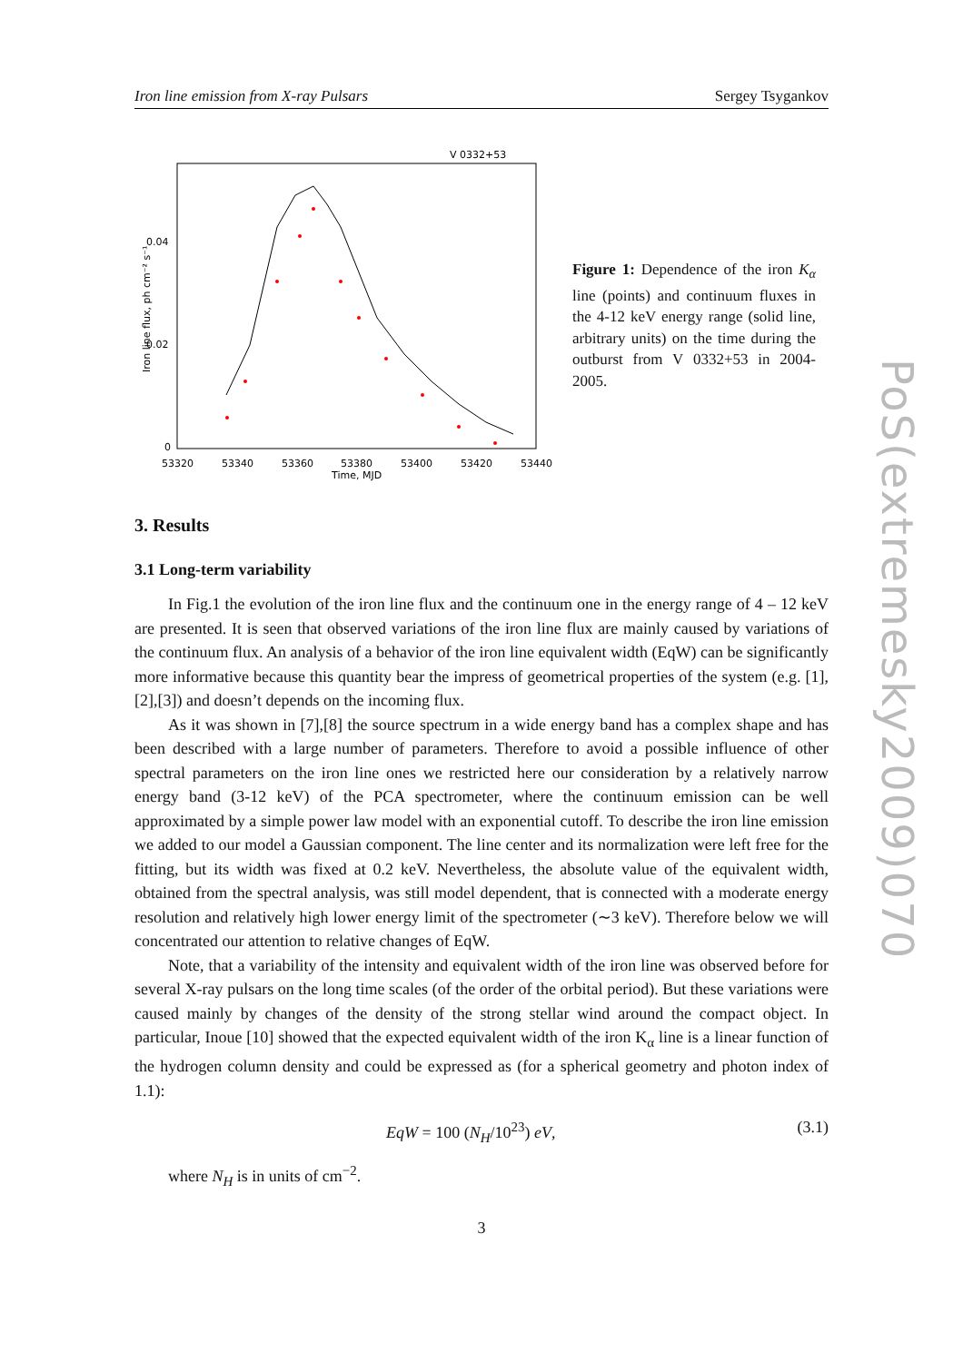Iron line emission from X-ray Pulsars Sergey Tsygankov
V 0332+53
Iron line flux, ph cm⁻² s⁻¹
0.04
0.02
0
53320
53340
53360
53380
53400
53420
53440
Time, MJD
Figure 1: Dependence of the iron K<sub>α</sub> line (points) and continuum fluxes in the 4-12 keV energy range (solid line, arbitrary units) on the time during the outburst from V 0332+53 in 2004-2005.
3. Results
3.1 Long-term variability
In Fig.1 the evolution of the iron line flux and the continuum one in the energy range of 4 – 12 keV are presented. It is seen that observed variations of the iron line flux are mainly caused by variations of the continuum flux. An analysis of a behavior of the iron line equivalent width (EqW) can be significantly more informative because this quantity bear the impress of geometrical properties of the system (e.g. [1],[2],[3]) and doesn’t depends on the incoming flux.
As it was shown in [7],[8] the source spectrum in a wide energy band has a complex shape and has been described with a large number of parameters. Therefore to avoid a possible influence of other spectral parameters on the iron line ones we restricted here our consideration by a relatively narrow energy band (3-12 keV) of the PCA spectrometer, where the continuum emission can be well approximated by a simple power law model with an exponential cutoff. To describe the iron line emission we added to our model a Gaussian component. The line center and its normalization were left free for the fitting, but its width was fixed at 0.2 keV. Nevertheless, the absolute value of the equivalent width, obtained from the spectral analysis, was still model dependent, that is connected with a moderate energy resolution and relatively high lower energy limit of the spectrometer (∼3 keV). Therefore below we will concentrated our attention to relative changes of EqW.
Note, that a variability of the intensity and equivalent width of the iron line was observed before for several X-ray pulsars on the long time scales (of the order of the orbital period). But these variations were caused mainly by changes of the density of the strong stellar wind around the compact object. In particular, Inoue [10] showed that the expected equivalent width of the iron K<sub>α</sub> line is a linear function of the hydrogen column density and could be expressed as (for a spherical geometry and photon index of 1.1):
EqW = 100 (N<sub>H</sub>/10<sup>23</sup>) eV, (3.1)
where N<sub>H</sub> is in units of cm<sup>−2</sup>.
PoS(extremesky2009)070
3